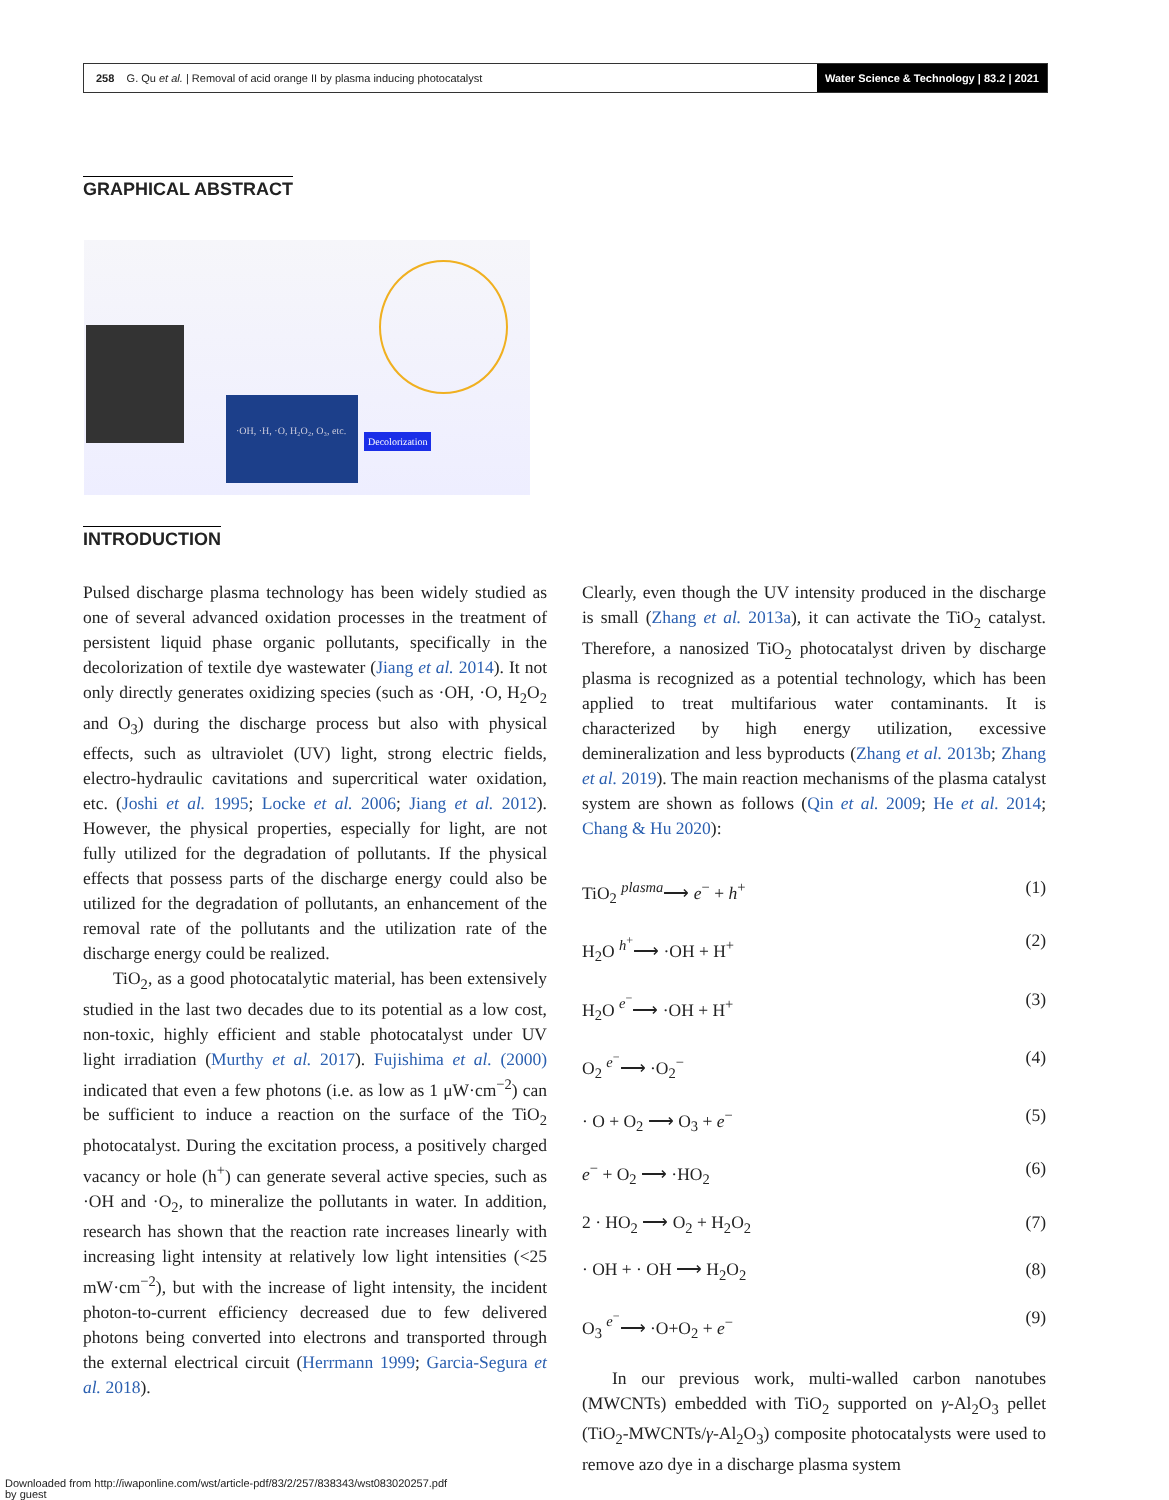258 G. Qu et al. | Removal of acid orange II by plasma inducing photocatalyst
Water Science & Technology | 83.2 | 2021
GRAPHICAL ABSTRACT
·OH, ·H, ·O, H₂O₂, O₃, etc.
Decolorization
INTRODUCTION
Pulsed discharge plasma technology has been widely studied as one of several advanced oxidation processes in the treatment of persistent liquid phase organic pollutants, specifically in the decolorization of textile dye wastewater (Jiang et al. 2014). It not only directly generates oxidizing species (such as ·OH, ·O, H<sub>2</sub>O<sub>2</sub> and O<sub>3</sub>) during the discharge process but also with physical effects, such as ultraviolet (UV) light, strong electric fields, electro-hydraulic cavitations and supercritical water oxidation, etc. (Joshi et al. 1995; Locke et al. 2006; Jiang et al. 2012). However, the physical properties, especially for light, are not fully utilized for the degradation of pollutants. If the physical effects that possess parts of the discharge energy could also be utilized for the degradation of pollutants, an enhancement of the removal rate of the pollutants and the utilization rate of the discharge energy could be realized.
TiO<sub>2</sub>, as a good photocatalytic material, has been extensively studied in the last two decades due to its potential as a low cost, non-toxic, highly efficient and stable photocatalyst under UV light irradiation (Murthy et al. 2017). Fujishima et al. (2000) indicated that even a few photons (i.e. as low as 1 μW·cm<sup>−2</sup>) can be sufficient to induce a reaction on the surface of the TiO<sub>2</sub> photocatalyst. During the excitation process, a positively charged vacancy or hole (h<sup>+</sup>) can generate several active species, such as ·OH and ·O<sub>2</sub>, to mineralize the pollutants in water. In addition, research has shown that the reaction rate increases linearly with increasing light intensity at relatively low light intensities (<25 mW·cm<sup>−2</sup>), but with the increase of light intensity, the incident photon-to-current efficiency decreased due to few delivered photons being converted into electrons and transported through the external electrical circuit (Herrmann 1999; Garcia-Segura et al. 2018).
Clearly, even though the UV intensity produced in the discharge is small (Zhang et al. 2013a), it can activate the TiO<sub>2</sub> catalyst. Therefore, a nanosized TiO<sub>2</sub> photocatalyst driven by discharge plasma is recognized as a potential technology, which has been applied to treat multifarious water contaminants. It is characterized by high energy utilization, excessive demineralization and less byproducts (Zhang et al. 2013b; Zhang et al. 2019). The main reaction mechanisms of the plasma catalyst system are shown as follows (Qin et al. 2009; He et al. 2014; Chang & Hu 2020):
TiO<sub>2</sub> <sup>plasma</sup>⟶ e<sup>−</sup> + h<sup>+</sup> (1)
H<sub>2</sub>O <sup>h<sup>+</sup></sup>⟶ ·OH + H<sup>+</sup> (2)
H<sub>2</sub>O <sup>e<sup>−</sup></sup>⟶ ·OH + H<sup>+</sup> (3)
O<sub>2</sub> <sup>e<sup>−</sup></sup>⟶ ·O<sub>2</sub><sup>−</sup> (4)
· O + O<sub>2</sub> ⟶ O<sub>3</sub> + e<sup>−</sup> (5)
e<sup>−</sup> + O<sub>2</sub> ⟶ ·HO<sub>2</sub> (6)
2 · HO<sub>2</sub> ⟶ O<sub>2</sub> + H<sub>2</sub>O<sub>2</sub> (7)
· OH + · OH ⟶ H<sub>2</sub>O<sub>2</sub> (8)
O<sub>3</sub> <sup>e<sup>−</sup></sup>⟶ ·O+O<sub>2</sub> + e<sup>−</sup> (9)
In our previous work, multi-walled carbon nanotubes (MWCNTs) embedded with TiO<sub>2</sub> supported on γ-Al<sub>2</sub>O<sub>3</sub> pellet (TiO<sub>2</sub>-MWCNTs/γ-Al<sub>2</sub>O<sub>3</sub>) composite photocatalysts were used to remove azo dye in a discharge plasma system
Downloaded from http://iwaponline.com/wst/article-pdf/83/2/257/838343/wst083020257.pdf
by guest